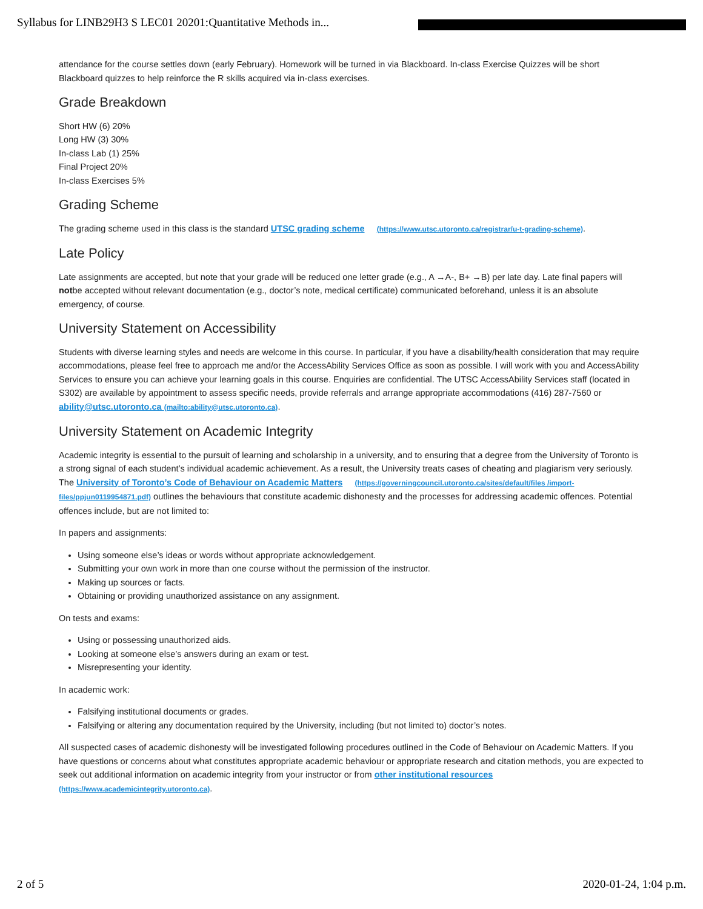Syllabus for LINB29H3 S LEC01 20201:Quantitative Methods in...
attendance for the course settles down (early February). Homework will be turned in via Blackboard. In-class Exercise Quizzes will be short Blackboard quizzes to help reinforce the R skills acquired via in-class exercises.
Grade Breakdown
Short HW (6) 20%
Long HW (3) 30%
In-class Lab (1) 25%
Final Project 20%
In-class Exercises 5%
Grading Scheme
The grading scheme used in this class is the standard UTSC grading scheme (https://www.utsc.utoronto.ca/registrar/u-t-grading-scheme).
Late Policy
Late assignments are accepted, but note that your grade will be reduced one letter grade (e.g., A →A-, B+ →B) per late day. Late final papers will notbe accepted without relevant documentation (e.g., doctor’s note, medical certificate) communicated beforehand, unless it is an absolute emergency, of course.
University Statement on Accessibility
Students with diverse learning styles and needs are welcome in this course. In particular, if you have a disability/health consideration that may require accommodations, please feel free to approach me and/or the AccessAbility Services Office as soon as possible. I will work with you and AccessAbility Services to ensure you can achieve your learning goals in this course. Enquiries are confidential. The UTSC AccessAbility Services staff (located in S302) are available by appointment to assess specific needs, provide referrals and arrange appropriate accommodations (416) 287-7560 or ability@utsc.utoronto.ca (mailto:ability@utsc.utoronto.ca).
University Statement on Academic Integrity
Academic integrity is essential to the pursuit of learning and scholarship in a university, and to ensuring that a degree from the University of Toronto is a strong signal of each student’s individual academic achievement. As a result, the University treats cases of cheating and plagiarism very seriously. The University of Toronto’s Code of Behaviour on Academic Matters (https://governingcouncil.utoronto.ca/sites/default/files /import-files/ppjun0119954871.pdf) outlines the behaviours that constitute academic dishonesty and the processes for addressing academic offences. Potential offences include, but are not limited to:
In papers and assignments:
Using someone else’s ideas or words without appropriate acknowledgement.
Submitting your own work in more than one course without the permission of the instructor.
Making up sources or facts.
Obtaining or providing unauthorized assistance on any assignment.
On tests and exams:
Using or possessing unauthorized aids.
Looking at someone else’s answers during an exam or test.
Misrepresenting your identity.
In academic work:
Falsifying institutional documents or grades.
Falsifying or altering any documentation required by the University, including (but not limited to) doctor’s notes.
All suspected cases of academic dishonesty will be investigated following procedures outlined in the Code of Behaviour on Academic Matters. If you have questions or concerns about what constitutes appropriate academic behaviour or appropriate research and citation methods, you are expected to seek out additional information on academic integrity from your instructor or from other institutional resources
(https://www.academicintegrity.utoronto.ca).
2 of 5 2020-01-24, 1:04 p.m.